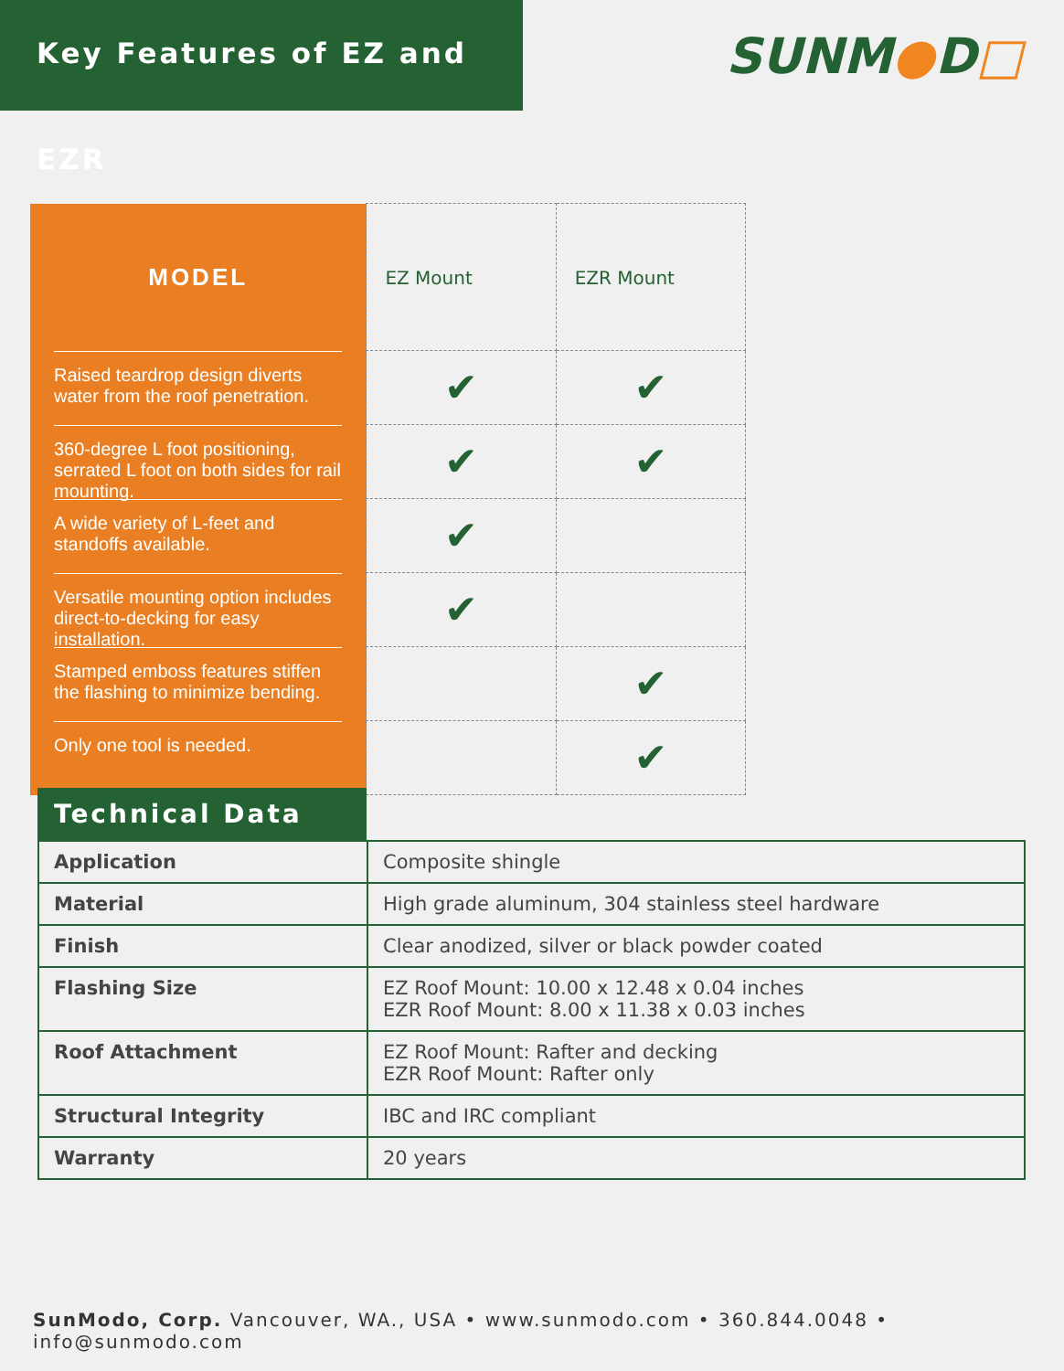Key Features of EZ and EZR
SUNM●D□
| MODEL | EZ Mount | EZR Mount |
| Raised teardrop design diverts water from the roof penetration. | ✔ | ✔ |
| 360-degree L foot positioning, serrated L foot on both sides for rail mounting. | ✔ | ✔ |
| A wide variety of L-feet and standoffs available. | ✔ | |
| Versatile mounting option includes direct-to-decking for easy installation. | ✔ | |
| Stamped emboss features stiffen the flashing to minimize bending. | | ✔ |
| Only one tool is needed. | | ✔ |
Technical Data
| Application | Composite shingle |
| Material | High grade aluminum, 304 stainless steel hardware |
| Finish | Clear anodized, silver or black powder coated |
| Flashing Size | EZ Roof Mount: 10.00 x 12.48 x 0.04 inches EZR Roof Mount: 8.00 x 11.38 x 0.03 inches |
| Roof Attachment | EZ Roof Mount: Rafter and decking EZR Roof Mount: Rafter only |
| Structural Integrity | IBC and IRC compliant |
| Warranty | 20 years |
SunModo, Corp. Vancouver, WA., USA • www.sunmodo.com • 360.844.0048 • info@sunmodo.com